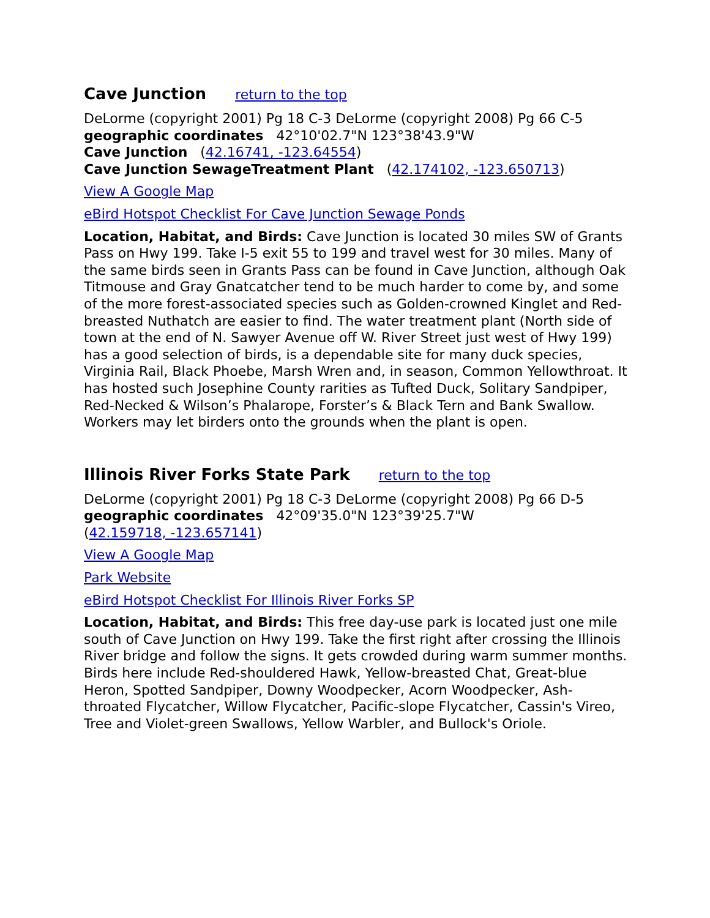Cave Junction return to the top
DeLorme (copyright 2001) Pg 18 C-3 DeLorme (copyright 2008) Pg 66 C-5
geographic coordinates 42°10'02.7"N 123°38'43.9"W
Cave Junction (42.16741, -123.64554)
Cave Junction SewageTreatment Plant (42.174102, -123.650713)
View A Google Map
eBird Hotspot Checklist For Cave Junction Sewage Ponds
Location, Habitat, and Birds: Cave Junction is located 30 miles SW of Grants Pass on Hwy 199. Take I-5 exit 55 to 199 and travel west for 30 miles. Many of the same birds seen in Grants Pass can be found in Cave Junction, although Oak Titmouse and Gray Gnatcatcher tend to be much harder to come by, and some of the more forest-associated species such as Golden-crowned Kinglet and Red-breasted Nuthatch are easier to find. The water treatment plant (North side of town at the end of N. Sawyer Avenue off W. River Street just west of Hwy 199) has a good selection of birds, is a dependable site for many duck species, Virginia Rail, Black Phoebe, Marsh Wren and, in season, Common Yellowthroat. It has hosted such Josephine County rarities as Tufted Duck, Solitary Sandpiper, Red-Necked & Wilson’s Phalarope, Forster’s & Black Tern and Bank Swallow. Workers may let birders onto the grounds when the plant is open.
Illinois River Forks State Park return to the top
DeLorme (copyright 2001) Pg 18 C-3 DeLorme (copyright 2008) Pg 66 D-5
geographic coordinates 42°09'35.0"N 123°39'25.7"W
(42.159718, -123.657141)
View A Google Map
Park Website
eBird Hotspot Checklist For Illinois River Forks SP
Location, Habitat, and Birds: This free day-use park is located just one mile south of Cave Junction on Hwy 199. Take the first right after crossing the Illinois River bridge and follow the signs. It gets crowded during warm summer months. Birds here include Red-shouldered Hawk, Yellow-breasted Chat, Great-blue Heron, Spotted Sandpiper, Downy Woodpecker, Acorn Woodpecker, Ash-throated Flycatcher, Willow Flycatcher, Pacific-slope Flycatcher, Cassin's Vireo, Tree and Violet-green Swallows, Yellow Warbler, and Bullock's Oriole.